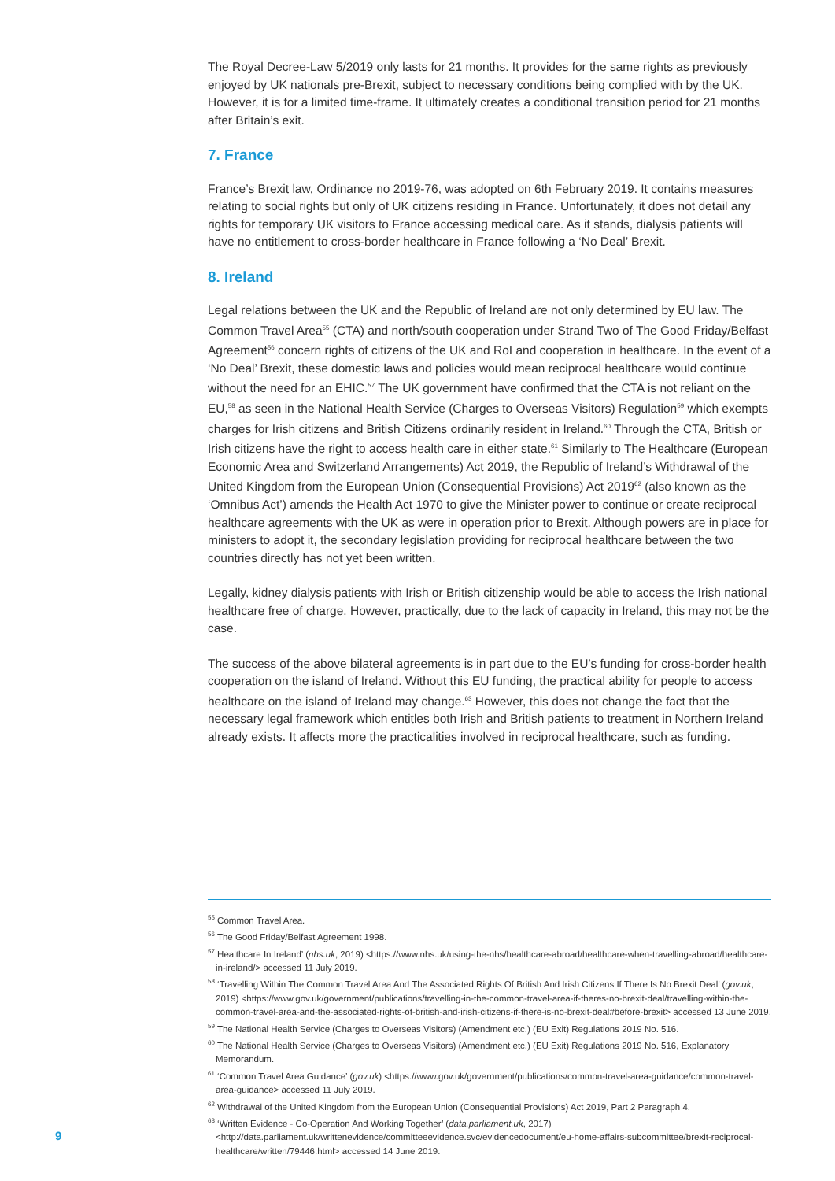The Royal Decree-Law 5/2019 only lasts for 21 months. It provides for the same rights as previously enjoyed by UK nationals pre-Brexit, subject to necessary conditions being complied with by the UK. However, it is for a limited time-frame. It ultimately creates a conditional transition period for 21 months after Britain’s exit.
7. France
France’s Brexit law, Ordinance no 2019-76, was adopted on 6th February 2019. It contains measures relating to social rights but only of UK citizens residing in France. Unfortunately, it does not detail any rights for temporary UK visitors to France accessing medical care. As it stands, dialysis patients will have no entitlement to cross-border healthcare in France following a ‘No Deal’ Brexit.
8. Ireland
Legal relations between the UK and the Republic of Ireland are not only determined by EU law. The Common Travel Area<sup>55</sup> (CTA) and north/south cooperation under Strand Two of The Good Friday/Belfast Agreement<sup>56</sup> concern rights of citizens of the UK and RoI and cooperation in healthcare. In the event of a ‘No Deal’ Brexit, these domestic laws and policies would mean reciprocal healthcare would continue without the need for an EHIC.<sup>57</sup> The UK government have confirmed that the CTA is not reliant on the EU,<sup>58</sup> as seen in the National Health Service (Charges to Overseas Visitors) Regulation<sup>59</sup> which exempts charges for Irish citizens and British Citizens ordinarily resident in Ireland.<sup>60</sup> Through the CTA, British or Irish citizens have the right to access health care in either state.<sup>61</sup> Similarly to The Healthcare (European Economic Area and Switzerland Arrangements) Act 2019, the Republic of Ireland’s Withdrawal of the United Kingdom from the European Union (Consequential Provisions) Act 2019<sup>62</sup> (also known as the ‘Omnibus Act’) amends the Health Act 1970 to give the Minister power to continue or create reciprocal healthcare agreements with the UK as were in operation prior to Brexit. Although powers are in place for ministers to adopt it, the secondary legislation providing for reciprocal healthcare between the two countries directly has not yet been written.
Legally, kidney dialysis patients with Irish or British citizenship would be able to access the Irish national healthcare free of charge. However, practically, due to the lack of capacity in Ireland, this may not be the case.
The success of the above bilateral agreements is in part due to the EU’s funding for cross-border health cooperation on the island of Ireland. Without this EU funding, the practical ability for people to access healthcare on the island of Ireland may change.<sup>63</sup> However, this does not change the fact that the necessary legal framework which entitles both Irish and British patients to treatment in Northern Ireland already exists. It affects more the practicalities involved in reciprocal healthcare, such as funding.
<sup>55</sup> Common Travel Area.
<sup>56</sup> The Good Friday/Belfast Agreement 1998.
<sup>57</sup> Healthcare In Ireland’ (nhs.uk, 2019) <https://www.nhs.uk/using-the-nhs/healthcare-abroad/healthcare-when-travelling-abroad/healthcare-in-ireland/> accessed 11 July 2019.
<sup>58</sup> ‘Travelling Within The Common Travel Area And The Associated Rights Of British And Irish Citizens If There Is No Brexit Deal’ (gov.uk, 2019) <https://www.gov.uk/government/publications/travelling-in-the-common-travel-area-if-theres-no-brexit-deal/travelling-within-the-common-travel-area-and-the-associated-rights-of-british-and-irish-citizens-if-there-is-no-brexit-deal#before-brexit> accessed 13 June 2019.
<sup>59</sup> The National Health Service (Charges to Overseas Visitors) (Amendment etc.) (EU Exit) Regulations 2019 No. 516.
<sup>60</sup> The National Health Service (Charges to Overseas Visitors) (Amendment etc.) (EU Exit) Regulations 2019 No. 516, Explanatory Memorandum.
<sup>61</sup> ‘Common Travel Area Guidance’ (gov.uk) <https://www.gov.uk/government/publications/common-travel-area-guidance/common-travel-area-guidance> accessed 11 July 2019.
<sup>62</sup> Withdrawal of the United Kingdom from the European Union (Consequential Provisions) Act 2019, Part 2 Paragraph 4.
<sup>63</sup> ‘Written Evidence - Co-Operation And Working Together’ (data.parliament.uk, 2017) <http://data.parliament.uk/writtenevidence/committeeevidence.svc/evidencedocument/eu-home-affairs-subcommittee/brexit-reciprocal-healthcare/written/79446.html> accessed 14 June 2019.
9